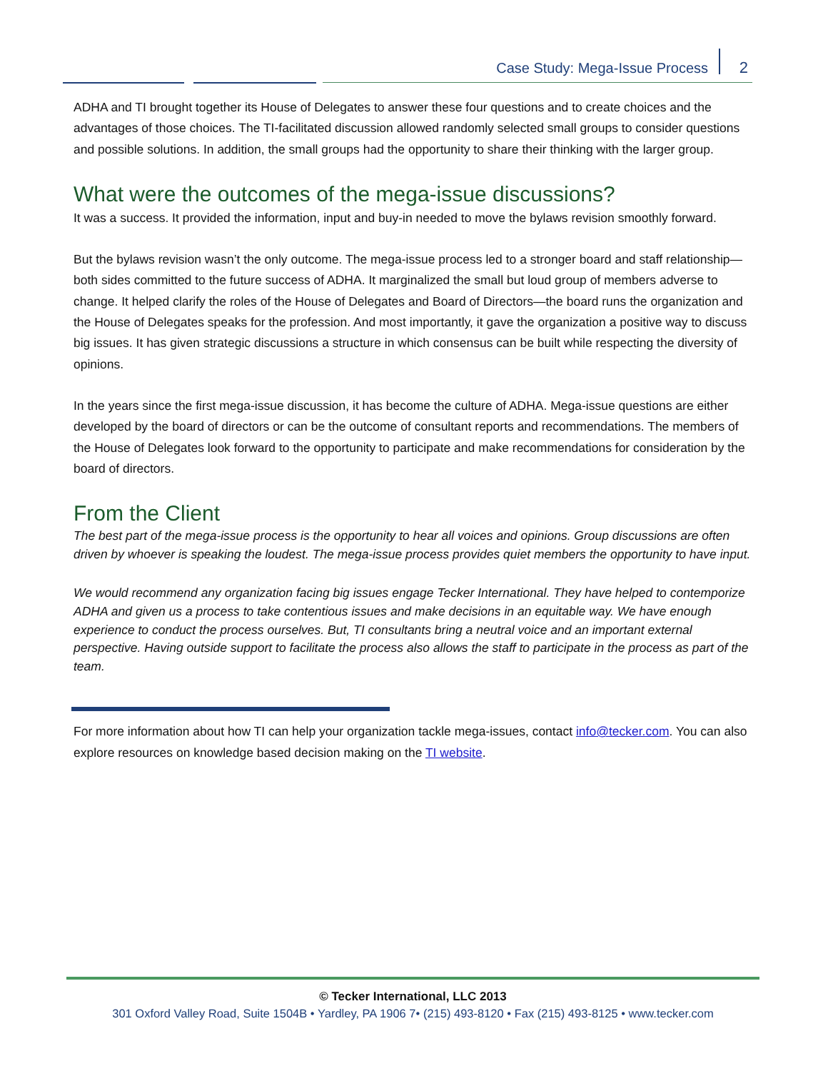Case Study: Mega-Issue Process 2
ADHA and TI brought together its House of Delegates to answer these four questions and to create choices and the advantages of those choices. The TI-facilitated discussion allowed randomly selected small groups to consider questions and possible solutions. In addition, the small groups had the opportunity to share their thinking with the larger group.
What were the outcomes of the mega-issue discussions?
It was a success. It provided the information, input and buy-in needed to move the bylaws revision smoothly forward.
But the bylaws revision wasn’t the only outcome. The mega-issue process led to a stronger board and staff relationship—both sides committed to the future success of ADHA. It marginalized the small but loud group of members adverse to change. It helped clarify the roles of the House of Delegates and Board of Directors—the board runs the organization and the House of Delegates speaks for the profession. And most importantly, it gave the organization a positive way to discuss big issues. It has given strategic discussions a structure in which consensus can be built while respecting the diversity of opinions.
In the years since the first mega-issue discussion, it has become the culture of ADHA. Mega-issue questions are either developed by the board of directors or can be the outcome of consultant reports and recommendations. The members of the House of Delegates look forward to the opportunity to participate and make recommendations for consideration by the board of directors.
From the Client
The best part of the mega-issue process is the opportunity to hear all voices and opinions. Group discussions are often driven by whoever is speaking the loudest. The mega-issue process provides quiet members the opportunity to have input.
We would recommend any organization facing big issues engage Tecker International. They have helped to contemporize ADHA and given us a process to take contentious issues and make decisions in an equitable way. We have enough experience to conduct the process ourselves. But, TI consultants bring a neutral voice and an important external perspective. Having outside support to facilitate the process also allows the staff to participate in the process as part of the team.
For more information about how TI can help your organization tackle mega-issues, contact info@tecker.com. You can also explore resources on knowledge based decision making on the TI website.
© Tecker International, LLC 2013
301 Oxford Valley Road, Suite 1504B • Yardley, PA 1906 7• (215) 493-8120 • Fax (215) 493-8125 • www.tecker.com